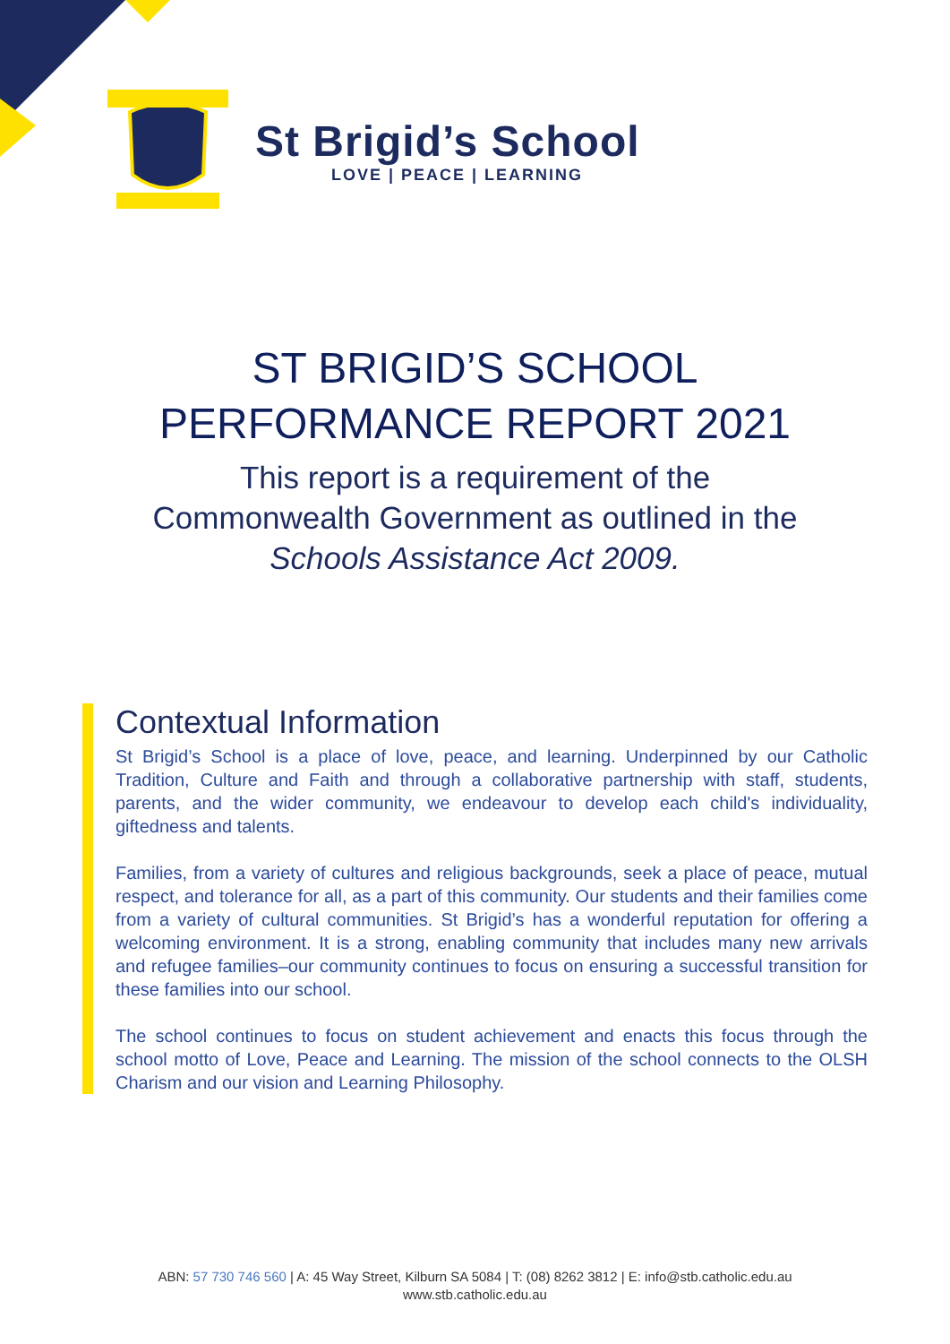St Brigid’s School
LOVE | PEACE | LEARNING
ST BRIGID’S SCHOOL
PERFORMANCE REPORT 2021
This report is a requirement of the
Commonwealth Government as outlined in the
Schools Assistance Act 2009.
Contextual Information
St Brigid’s School is a place of love, peace, and learning. Underpinned by our Catholic Tradition, Culture and Faith and through a collaborative partnership with staff, students, parents, and the wider community, we endeavour to develop each child's individuality, giftedness and talents.
Families, from a variety of cultures and religious backgrounds, seek a place of peace, mutual respect, and tolerance for all, as a part of this community. Our students and their families come from a variety of cultural communities. St Brigid’s has a wonderful reputation for offering a welcoming environment. It is a strong, enabling community that includes many new arrivals and refugee families–our community continues to focus on ensuring a successful transition for these families into our school.
The school continues to focus on student achievement and enacts this focus through the school motto of Love, Peace and Learning. The mission of the school connects to the OLSH Charism and our vision and Learning Philosophy.
ABN: 57 730 746 560 | A: 45 Way Street, Kilburn SA 5084 | T: (08) 8262 3812 | E: info@stb.catholic.edu.au
www.stb.catholic.edu.au